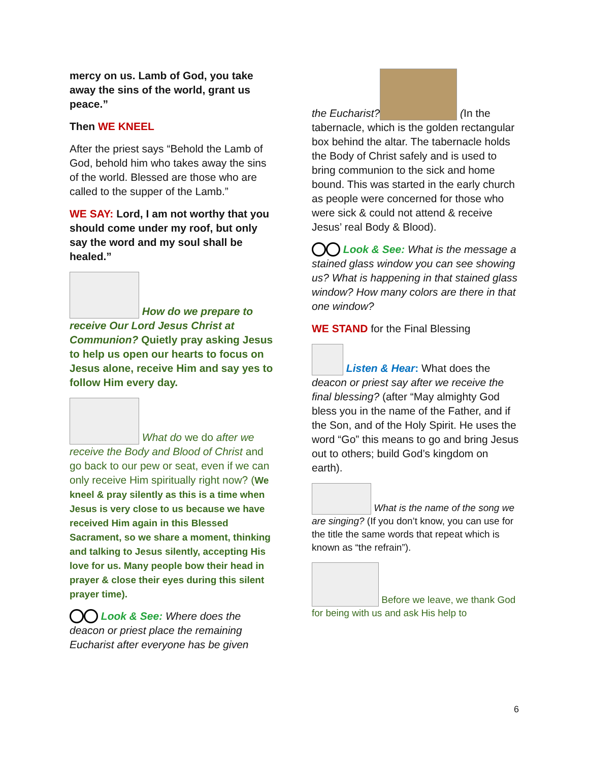mercy on us. Lamb of God, you take away the sins of the world, grant us peace.”
Then WE KNEEL
After the priest says “Behold the Lamb of God, behold him who takes away the sins of the world. Blessed are those who are called to the supper of the Lamb.”
WE SAY: Lord, I am not worthy that you should come under my roof, but only say the word and my soul shall be healed.”
How do we prepare to receive Our Lord Jesus Christ at Communion? Quietly pray asking Jesus to help us open our hearts to focus on Jesus alone, receive Him and say yes to follow Him every day.
What do we do after we receive the Body and Blood of Christ and go back to our pew or seat, even if we can only receive Him spiritually right now? (We kneel & pray silently as this is a time when Jesus is very close to us because we have received Him again in this Blessed Sacrament, so we share a moment, thinking and talking to Jesus silently, accepting His love for us. Many people bow their head in prayer & close their eyes during this silent prayer time).
Look & See: Where does the deacon or priest place the remaining Eucharist after everyone has be given
the Eucharist? (In the tabernacle, which is the golden rectangular box behind the altar. The tabernacle holds the Body of Christ safely and is used to bring communion to the sick and home bound. This was started in the early church as people were concerned for those who were sick & could not attend & receive Jesus’ real Body & Blood).
Look & See: What is the message a stained glass window you can see showing us? What is happening in that stained glass window? How many colors are there in that one window?
WE STAND for the Final Blessing
Listen & Hear: What does the deacon or priest say after we receive the final blessing? (after “May almighty God bless you in the name of the Father, and if the Son, and of the Holy Spirit. He uses the word “Go” this means to go and bring Jesus out to others; build God’s kingdom on earth).
What is the name of the song we are singing? (If you don’t know, you can use for the title the same words that repeat which is known as “the refrain”).
Before we leave, we thank God for being with us and ask His help to
6